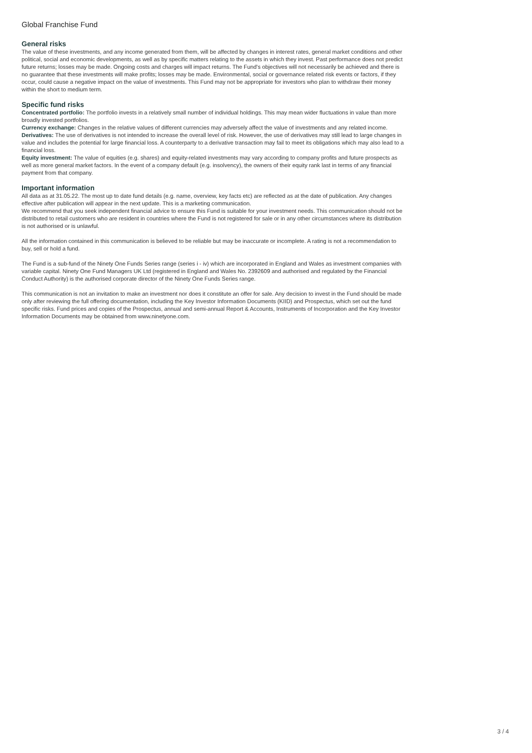Global Franchise Fund
General risks
The value of these investments, and any income generated from them, will be affected by changes in interest rates, general market conditions and other political, social and economic developments, as well as by specific matters relating to the assets in which they invest. Past performance does not predict future returns; losses may be made. Ongoing costs and charges will impact returns. The Fund's objectives will not necessarily be achieved and there is no guarantee that these investments will make profits; losses may be made. Environmental, social or governance related risk events or factors, if they occur, could cause a negative impact on the value of investments. This Fund may not be appropriate for investors who plan to withdraw their money within the short to medium term.
Specific fund risks
Concentrated portfolio: The portfolio invests in a relatively small number of individual holdings. This may mean wider fluctuations in value than more broadly invested portfolios.
Currency exchange: Changes in the relative values of different currencies may adversely affect the value of investments and any related income.
Derivatives: The use of derivatives is not intended to increase the overall level of risk. However, the use of derivatives may still lead to large changes in value and includes the potential for large financial loss. A counterparty to a derivative transaction may fail to meet its obligations which may also lead to a financial loss.
Equity investment: The value of equities (e.g. shares) and equity-related investments may vary according to company profits and future prospects as well as more general market factors. In the event of a company default (e.g. insolvency), the owners of their equity rank last in terms of any financial payment from that company.
Important information
All data as at 31.05.22. The most up to date fund details (e.g. name, overview, key facts etc) are reflected as at the date of publication. Any changes effective after publication will appear in the next update. This is a marketing communication.
We recommend that you seek independent financial advice to ensure this Fund is suitable for your investment needs. This communication should not be distributed to retail customers who are resident in countries where the Fund is not registered for sale or in any other circumstances where its distribution is not authorised or is unlawful.
All the information contained in this communication is believed to be reliable but may be inaccurate or incomplete. A rating is not a recommendation to buy, sell or hold a fund.
The Fund is a sub-fund of the Ninety One Funds Series range (series i - iv) which are incorporated in England and Wales as investment companies with variable capital. Ninety One Fund Managers UK Ltd (registered in England and Wales No. 2392609 and authorised and regulated by the Financial Conduct Authority) is the authorised corporate director of the Ninety One Funds Series range.
This communication is not an invitation to make an investment nor does it constitute an offer for sale. Any decision to invest in the Fund should be made only after reviewing the full offering documentation, including the Key Investor Information Documents (KIID) and Prospectus, which set out the fund specific risks. Fund prices and copies of the Prospectus, annual and semi-annual Report & Accounts, Instruments of Incorporation and the Key Investor Information Documents may be obtained from www.ninetyone.com.
3 / 4